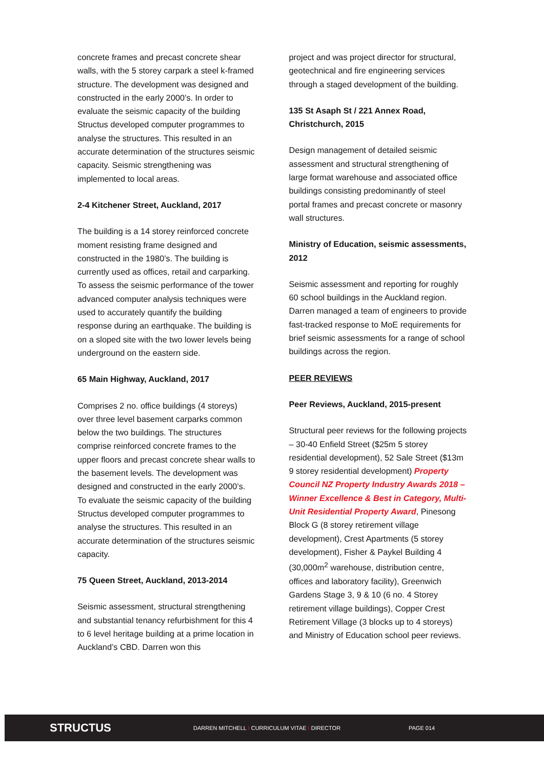concrete frames and precast concrete shear walls, with the 5 storey carpark a steel k-framed structure. The development was designed and constructed in the early 2000’s. In order to evaluate the seismic capacity of the building Structus developed computer programmes to analyse the structures. This resulted in an accurate determination of the structures seismic capacity. Seismic strengthening was implemented to local areas.
2-4 Kitchener Street, Auckland, 2017
The building is a 14 storey reinforced concrete moment resisting frame designed and constructed in the 1980’s. The building is currently used as offices, retail and carparking. To assess the seismic performance of the tower advanced computer analysis techniques were used to accurately quantify the building response during an earthquake. The building is on a sloped site with the two lower levels being underground on the eastern side.
65 Main Highway, Auckland, 2017
Comprises 2 no. office buildings (4 storeys) over three level basement carparks common below the two buildings. The structures comprise reinforced concrete frames to the upper floors and precast concrete shear walls to the basement levels. The development was designed and constructed in the early 2000’s. To evaluate the seismic capacity of the building Structus developed computer programmes to analyse the structures. This resulted in an accurate determination of the structures seismic capacity.
75 Queen Street, Auckland, 2013-2014
Seismic assessment, structural strengthening and substantial tenancy refurbishment for this 4 to 6 level heritage building at a prime location in Auckland’s CBD. Darren won this
project and was project director for structural, geotechnical and fire engineering services through a staged development of the building.
135 St Asaph St / 221 Annex Road, Christchurch, 2015
Design management of detailed seismic assessment and structural strengthening of large format warehouse and associated office buildings consisting predominantly of steel portal frames and precast concrete or masonry wall structures.
Ministry of Education, seismic assessments, 2012
Seismic assessment and reporting for roughly 60 school buildings in the Auckland region. Darren managed a team of engineers to provide fast-tracked response to MoE requirements for brief seismic assessments for a range of school buildings across the region.
PEER REVIEWS
Peer Reviews, Auckland, 2015-present
Structural peer reviews for the following projects – 30-40 Enfield Street ($25m 5 storey residential development), 52 Sale Street ($13m 9 storey residential development) Property Council NZ Property Industry Awards 2018 – Winner Excellence & Best in Category, Multi-Unit Residential Property Award, Pinesong Block G (8 storey retirement village development), Crest Apartments (5 storey development), Fisher & Paykel Building 4 (30,000m<sup>2</sup> warehouse, distribution centre, offices and laboratory facility), Greenwich Gardens Stage 3, 9 & 10 (6 no. 4 Storey retirement village buildings), Copper Crest Retirement Village (3 blocks up to 4 storeys) and Ministry of Education school peer reviews.
STRUCTUS
DARREN MITCHELL I CURRICULUM VITAE I DIRECTOR PAGE 014